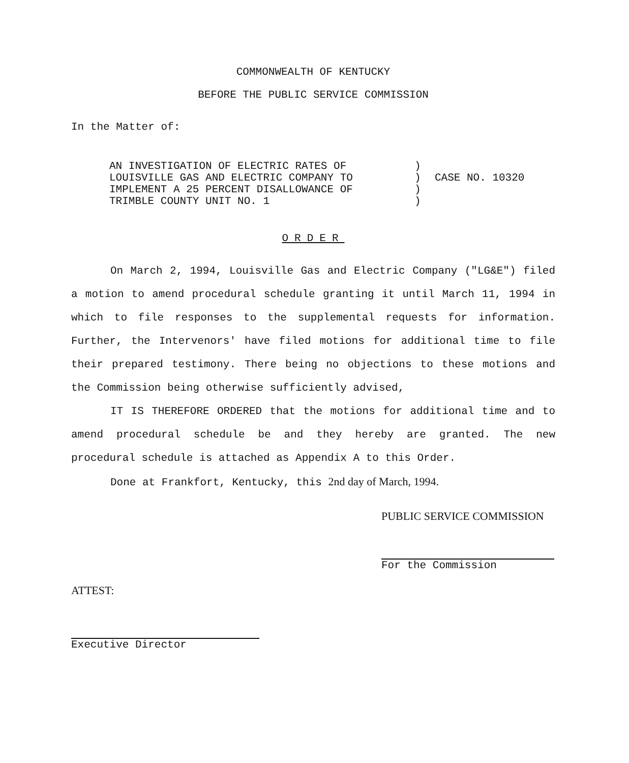COMMONWEALTH OF KENTUCKY
BEFORE THE PUBLIC SERVICE COMMISSION
In the Matter of:
AN INVESTIGATION OF ELECTRIC RATES OF
LOUISVILLE GAS AND ELECTRIC COMPANY TO
IMPLEMENT A 25 PERCENT DISALLOWANCE OF
TRIMBLE COUNTY UNIT NO. 1
)
)
)
)
CASE NO. 10320
ORDER
On March 2, 1994, Louisville Gas and Electric Company ("LG&E") filed a motion to amend procedural schedule granting it until March 11, 1994 in which to file responses to the supplemental requests for information. Further, the Intervenors' have filed motions for additional time to file their prepared testimony. There being no objections to these motions and the Commission being otherwise sufficiently advised,
IT IS THEREFORE ORDERED that the motions for additional time and to amend procedural schedule be and they hereby are granted. The new procedural schedule is attached as Appendix A to this Order.
Done at Frankfort, Kentucky, this 2nd day of March, 1994.
PUBLIC SERVICE COMMISSION
For the Commission
ATTEST:
Executive Director